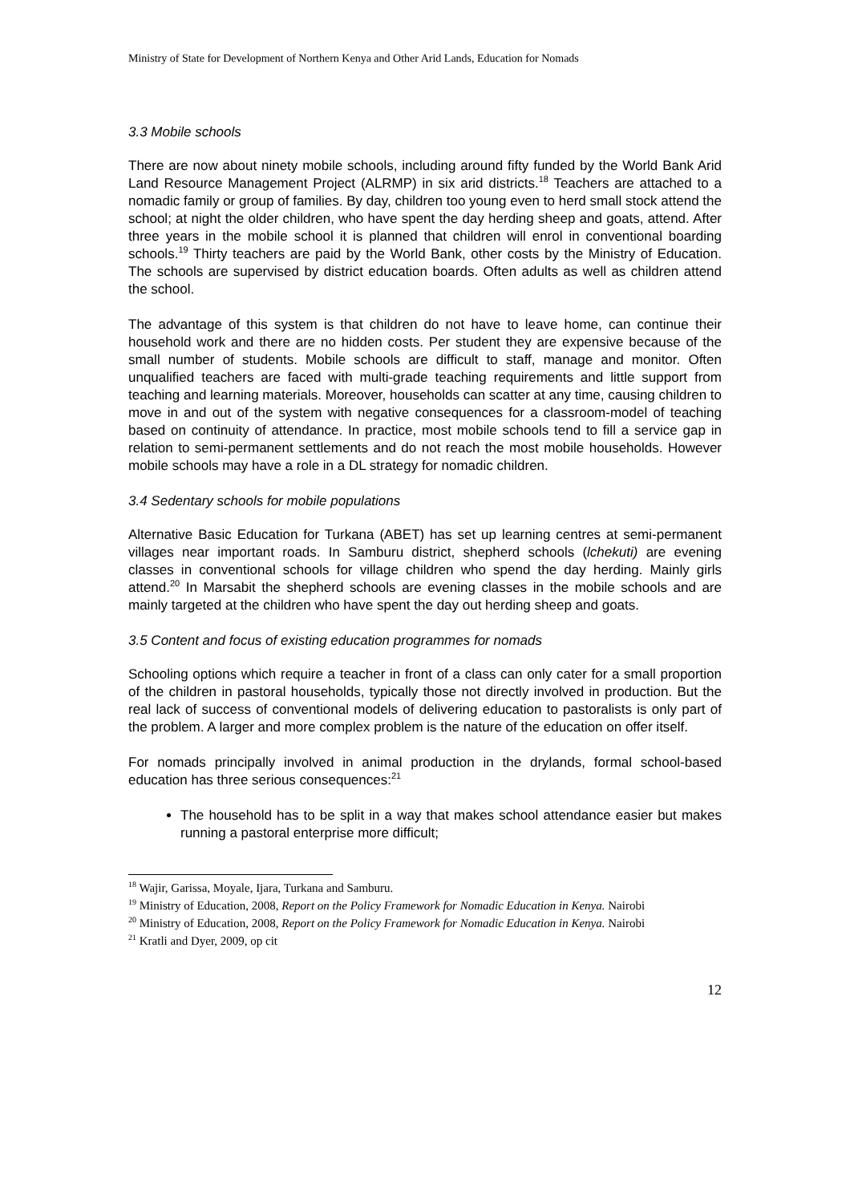Ministry of State for Development of Northern Kenya and Other Arid Lands, Education for Nomads
3.3 Mobile schools
There are now about ninety mobile schools, including around fifty funded by the World Bank Arid Land Resource Management Project (ALRMP) in six arid districts.<sup>18</sup> Teachers are attached to a nomadic family or group of families. By day, children too young even to herd small stock attend the school; at night the older children, who have spent the day herding sheep and goats, attend. After three years in the mobile school it is planned that children will enrol in conventional boarding schools.<sup>19</sup> Thirty teachers are paid by the World Bank, other costs by the Ministry of Education. The schools are supervised by district education boards. Often adults as well as children attend the school.
The advantage of this system is that children do not have to leave home, can continue their household work and there are no hidden costs. Per student they are expensive because of the small number of students. Mobile schools are difficult to staff, manage and monitor. Often unqualified teachers are faced with multi-grade teaching requirements and little support from teaching and learning materials. Moreover, households can scatter at any time, causing children to move in and out of the system with negative consequences for a classroom-model of teaching based on continuity of attendance. In practice, most mobile schools tend to fill a service gap in relation to semi-permanent settlements and do not reach the most mobile households. However mobile schools may have a role in a DL strategy for nomadic children.
3.4 Sedentary schools for mobile populations
Alternative Basic Education for Turkana (ABET) has set up learning centres at semi-permanent villages near important roads. In Samburu district, shepherd schools (lchekuti) are evening classes in conventional schools for village children who spend the day herding. Mainly girls attend.<sup>20</sup> In Marsabit the shepherd schools are evening classes in the mobile schools and are mainly targeted at the children who have spent the day out herding sheep and goats.
3.5 Content and focus of existing education programmes for nomads
Schooling options which require a teacher in front of a class can only cater for a small proportion of the children in pastoral households, typically those not directly involved in production. But the real lack of success of conventional models of delivering education to pastoralists is only part of the problem. A larger and more complex problem is the nature of the education on offer itself.
For nomads principally involved in animal production in the drylands, formal school-based education has three serious consequences:<sup>21</sup>
The household has to be split in a way that makes school attendance easier but makes running a pastoral enterprise more difficult;
<sup>18</sup> Wajir, Garissa, Moyale, Ijara, Turkana and Samburu.
<sup>19</sup> Ministry of Education, 2008, Report on the Policy Framework for Nomadic Education in Kenya. Nairobi
<sup>20</sup> Ministry of Education, 2008, Report on the Policy Framework for Nomadic Education in Kenya. Nairobi
<sup>21</sup> Kratli and Dyer, 2009, op cit
12